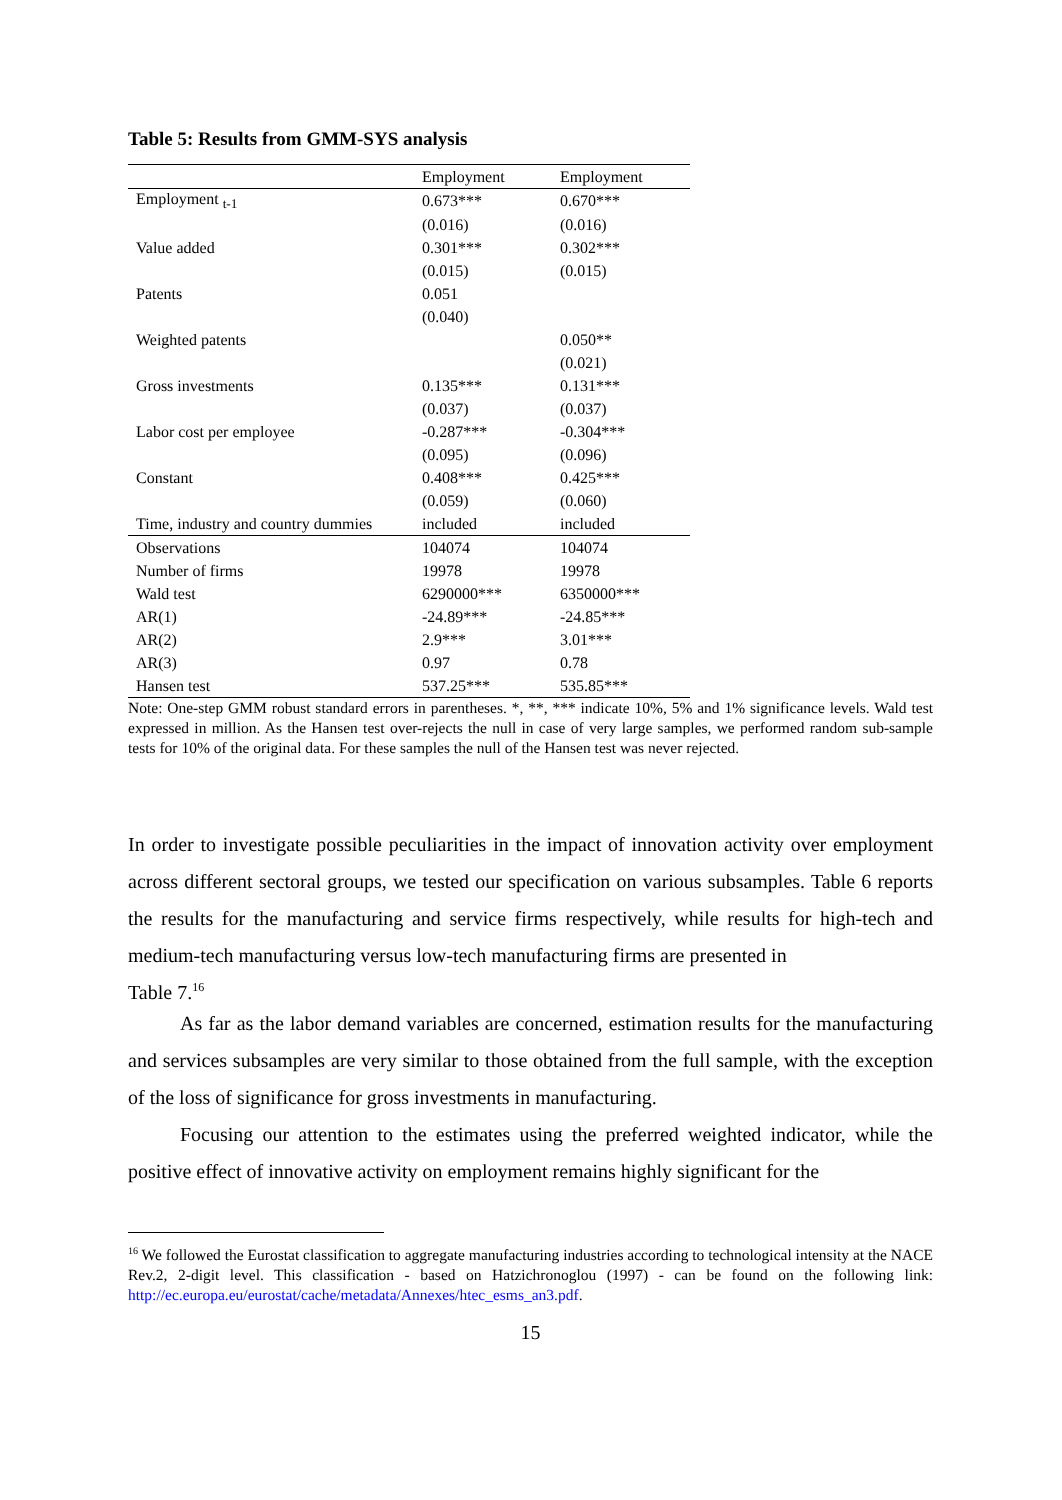Table 5: Results from GMM-SYS analysis
| | Employment | Employment |
| --- | --- | --- |
| Employment <sub>t-1</sub> | 0.673*** | 0.670*** |
| | (0.016) | (0.016) |
| Value added | 0.301*** | 0.302*** |
| | (0.015) | (0.015) |
| Patents | 0.051 | |
| | (0.040) | |
| Weighted patents | | 0.050** |
| | | (0.021) |
| Gross investments | 0.135*** | 0.131*** |
| | (0.037) | (0.037) |
| Labor cost per employee | -0.287*** | -0.304*** |
| | (0.095) | (0.096) |
| Constant | 0.408*** | 0.425*** |
| | (0.059) | (0.060) |
| Time, industry and country dummies | included | included |
| Observations | 104074 | 104074 |
| Number of firms | 19978 | 19978 |
| Wald test | 6290000*** | 6350000*** |
| AR(1) | -24.89*** | -24.85*** |
| AR(2) | 2.9*** | 3.01*** |
| AR(3) | 0.97 | 0.78 |
| Hansen test | 537.25*** | 535.85*** |
Note: One-step GMM robust standard errors in parentheses. *, **, *** indicate 10%, 5% and 1% significance levels. Wald test expressed in million. As the Hansen test over-rejects the null in case of very large samples, we performed random sub-sample tests for 10% of the original data. For these samples the null of the Hansen test was never rejected.
In order to investigate possible peculiarities in the impact of innovation activity over employment across different sectoral groups, we tested our specification on various subsamples. Table 6 reports the results for the manufacturing and service firms respectively, while results for high-tech and medium-tech manufacturing versus low-tech manufacturing firms are presented in
Table 7.<sup>16</sup>
As far as the labor demand variables are concerned, estimation results for the manufacturing and services subsamples are very similar to those obtained from the full sample, with the exception of the loss of significance for gross investments in manufacturing.
Focusing our attention to the estimates using the preferred weighted indicator, while the positive effect of innovative activity on employment remains highly significant for the
<sup>16</sup> We followed the Eurostat classification to aggregate manufacturing industries according to technological intensity at the NACE Rev.2, 2-digit level. This classification - based on Hatzichronoglou (1997) - can be found on the following link: http://ec.europa.eu/eurostat/cache/metadata/Annexes/htec_esms_an3.pdf.
15